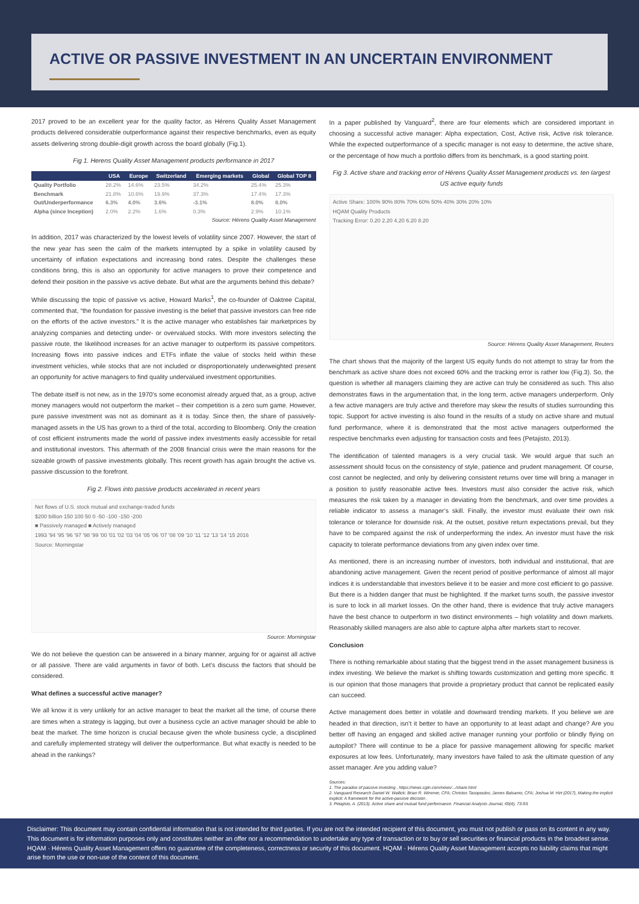ACTIVE OR PASSIVE INVESTMENT IN AN UNCERTAIN ENVIRONMENT
2017 proved to be an excellent year for the quality factor, as Hérens Quality Asset Management products delivered considerable outperformance against their respective benchmarks, even as equity assets delivering strong double-digit growth across the board globally (Fig.1).
Fig 1. Herens Quality Asset Management products performance in 2017
| | USA | Europe | Switzerland | Emerging markets | Global | Global TOP 8 |
| --- | --- | --- | --- | --- | --- | --- |
| Quality Portfolio | 28.2% | 14.6% | 23.5% | 34.2% | 25.4% | 25.3% |
| Benchmark | 21.8% | 10.6% | 19.9% | 37.3% | 17.4% | 17.3% |
| Out/Underperformance | 6.3% | 4.0% | 3.6% | -3.1% | 8.0% | 8.0% |
| Alpha (since Inception) | 2.0% | 2.2% | 1.6% | 0.3% | 2.9% | 10.1% |
Source: Hérens Quality Asset Management
In addition, 2017 was characterized by the lowest levels of volatility since 2007. However, the start of the new year has seen the calm of the markets interrupted by a spike in volatility caused by uncertainty of inflation expectations and increasing bond rates. Despite the challenges these conditions bring, this is also an opportunity for active managers to prove their competence and defend their position in the passive vs active debate. But what are the arguments behind this debate?
While discussing the topic of passive vs active, Howard Marks<sup>1</sup>, the co-founder of Oaktree Capital, commented that, “the foundation for passive investing is the belief that passive investors can free ride on the efforts of the active investors.” It is the active manager who establishes fair marketprices by analyzing companies and detecting under- or overvalued stocks. With more investors selecting the passive route, the likelihood increases for an active manager to outperform its passive competitors. Increasing flows into passive indices and ETFs inflate the value of stocks held within these investment vehicles, while stocks that are not included or disproportionately underweighted present an opportunity for active managers to find quality undervalued investment opportunities.
The debate itself is not new, as in the 1970’s some economist already argued that, as a group, active money managers would not outperform the market – their competition is a zero sum game. However, pure passive investment was not as dominant as it is today. Since then, the share of passively-managed assets in the US has grown to a third of the total, according to Bloomberg. Only the creation of cost efficient instruments made the world of passive index investments easily accessible for retail and institutional investors. This aftermath of the 2008 financial crisis were the main reasons for the sizeable growth of passive investments globally. This recent growth has again brought the active vs. passive discussion to the forefront.
Fig 2. Flows into passive products accelerated in recent years
Net flows of U.S. stock mutual and exchange-traded funds
$200 billion 150 100 50 0 -50 -100 -150 -200
■ Passively managed ■ Actively managed
1993 '94 '95 '96 '97 '98 '99 '00 '01 '02 '03 '04 '05 '06 '07 '08 '09 '10 '11 '12 '13 '14 '15 2016
Source: Morningstar
Source: Morningstar
We do not believe the question can be answered in a binary manner, arguing for or against all active or all passive. There are valid arguments in favor of both. Let’s discuss the factors that should be considered.
What defines a successful active manager?
We all know it is very unlikely for an active manager to beat the market all the time, of course there are times when a strategy is lagging, but over a business cycle an active manager should be able to beat the market. The time horizon is crucial because given the whole business cycle, a disciplined and carefully implemented strategy will deliver the outperformance. But what exactly is needed to be ahead in the rankings?
In a paper published by Vanguard<sup>2</sup>, there are four elements which are considered important in choosing a successful active manager: Alpha expectation, Cost, Active risk, Active risk tolerance. While the expected outperformance of a specific manager is not easy to determine, the active share, or the percentage of how much a portfolio differs from its benchmark, is a good starting point.
Fig 3. Active share and tracking error of Hérens Quality Asset Management products vs. ten largest US active equity funds
Active Share: 100% 90% 80% 70% 60% 50% 40% 30% 20% 10%
HQAM Quality Products
Tracking Error: 0.20 2.20 4.20 6.20 8.20
Source: Hérens Quality Asset Management, Reuters
The chart shows that the majority of the largest US equity funds do not attempt to stray far from the benchmark as active share does not exceed 60% and the tracking error is rather low (Fig.3). So, the question is whether all managers claiming they are active can truly be considered as such. This also demonstrates flaws in the argumentation that, in the long term, active managers underperform. Only a few active managers are truly active and therefore may skew the results of studies surrounding this topic. Support for active investing is also found in the results of a study on active share and mutual fund performance, where it is demonstrated that the most active managers outperformed the respective benchmarks even adjusting for transaction costs and fees (Petajisto, 2013).
The identification of talented managers is a very crucial task. We would argue that such an assessment should focus on the consistency of style, patience and prudent management. Of course, cost cannot be neglected, and only by delivering consistent returns over time will bring a manager in a position to justify reasonable active fees. Investors must also consider the active risk, which measures the risk taken by a manager in deviating from the benchmark, and over time provides a reliable indicator to assess a manager’s skill. Finally, the investor must evaluate their own risk tolerance or tolerance for downside risk. At the outset, positive return expectations prevail, but they have to be compared against the risk of underperforming the index. An investor must have the risk capacity to tolerate performance deviations from any given index over time.
As mentioned, there is an increasing number of investors, both individual and institutional, that are abandoning active management. Given the recent period of positive performance of almost all major indices it is understandable that investors believe it to be easier and more cost efficient to go passive. But there is a hidden danger that must be highlighted. If the market turns south, the passive investor is sure to lock in all market losses. On the other hand, there is evidence that truly active managers have the best chance to outperform in two distinct environments – high volatility and down markets. Reasonably skilled managers are also able to capture alpha after markets start to recover.
Conclusion
There is nothing remarkable about stating that the biggest trend in the asset management business is index investing. We believe the market is shifting towards customization and getting more specific. It is our opinion that those managers that provide a proprietary product that cannot be replicated easily can succeed.
Active management does better in volatile and downward trending markets. If you believe we are headed in that direction, isn’t it better to have an opportunity to at least adapt and change? Are you better off having an engaged and skilled active manager running your portfolio or blindly flying on autopilot? There will continue to be a place for passive management allowing for specific market exposures at low fees. Unfortunately, many investors have failed to ask the ultimate question of any asset manager. Are you adding value?
Sources:
1. The paradox of passive investing , https://news.cgtn.com/news/.../share.html
2. Vanguard Research Daniel W. Wallick; Brian R. Wimmer, CFA; Christos Tasopoulos; James Balsamo, CFA; Joshua M. Hirt (2017), Making the implicit explicit: A framework for the active-passive decision .
3. Petajisto, A. (2013). Active share and mutual fund performance. Financial Analysts Journal, 69(4), 73-93.
Disclaimer: This document may contain confidential information that is not intended for third parties. If you are not the intended recipient of this document, you must not publish or pass on its content in any way. This document is for information purposes only and constitutes neither an offer nor a recommendation to undertake any type of transaction or to buy or sell securities or financial products in the broadest sense. HQAM · Hérens Quality Asset Management offers no guarantee of the completeness, correctness or security of this document. HQAM · Hérens Quality Asset Management accepts no liability claims that might arise from the use or non-use of the content of this document.